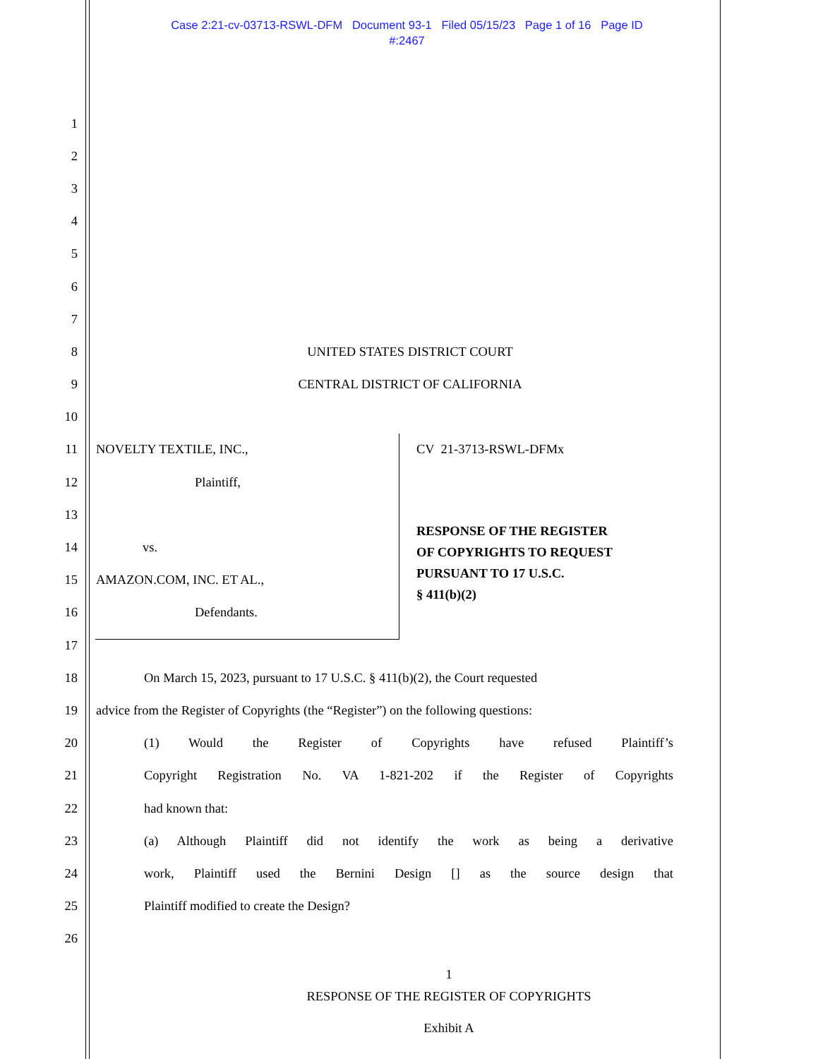Case 2:21-cv-03713-RSWL-DFM Document 93-1 Filed 05/15/23 Page 1 of 16 Page ID
#:2467
1
2
3
4
5
6
7
8 UNITED STATES DISTRICT COURT
9 CENTRAL DISTRICT OF CALIFORNIA
10
11 NOVELTY TEXTILE, INC.,
12 Plaintiff,
13
14 vs.
15 AMAZON.COM, INC. ET AL.,
16 Defendants.
17
CV 21-3713-RSWL-DFMx
RESPONSE OF THE REGISTER
OF COPYRIGHTS TO REQUEST
PURSUANT TO 17 U.S.C.
§ 411(b)(2)
18 On March 15, 2023, pursuant to 17 U.S.C. § 411(b)(2), the Court requested
19 advice from the Register of Copyrights (the “Register”) on the following questions:
20 (1) Would the Register of Copyrights have refused Plaintiff’s
21 Copyright Registration No. VA 1-821-202 if the Register of Copyrights
22 had known that:
23 (a) Although Plaintiff did not identify the work as being a derivative
24 work, Plaintiff used the Bernini Design [] as the source design that
25 Plaintiff modified to create the Design?
26
1
RESPONSE OF THE REGISTER OF COPYRIGHTS
Exhibit A